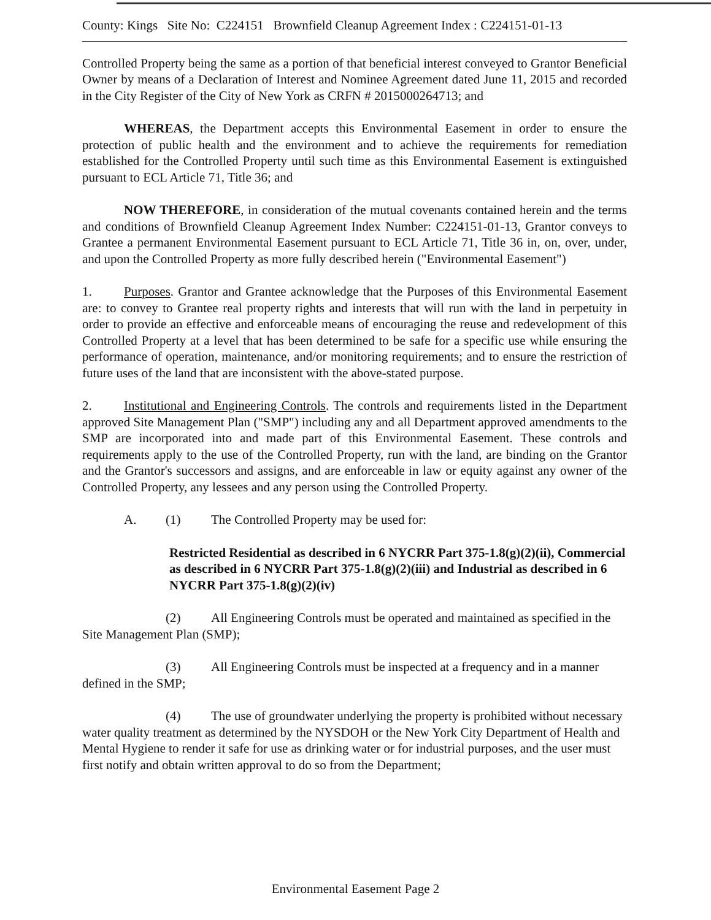County: Kings Site No: C224151 Brownfield Cleanup Agreement Index : C224151-01-13
Controlled Property being the same as a portion of that beneficial interest conveyed to Grantor Beneficial Owner by means of a Declaration of Interest and Nominee Agreement dated June 11, 2015 and recorded in the City Register of the City of New York as CRFN # 2015000264713; and
WHEREAS, the Department accepts this Environmental Easement in order to ensure the protection of public health and the environment and to achieve the requirements for remediation established for the Controlled Property until such time as this Environmental Easement is extinguished pursuant to ECL Article 71, Title 36; and
NOW THEREFORE, in consideration of the mutual covenants contained herein and the terms and conditions of Brownfield Cleanup Agreement Index Number: C224151-01-13, Grantor conveys to Grantee a permanent Environmental Easement pursuant to ECL Article 71, Title 36 in, on, over, under, and upon the Controlled Property as more fully described herein ("Environmental Easement")
1. Purposes. Grantor and Grantee acknowledge that the Purposes of this Environmental Easement are: to convey to Grantee real property rights and interests that will run with the land in perpetuity in order to provide an effective and enforceable means of encouraging the reuse and redevelopment of this Controlled Property at a level that has been determined to be safe for a specific use while ensuring the performance of operation, maintenance, and/or monitoring requirements; and to ensure the restriction of future uses of the land that are inconsistent with the above-stated purpose.
2. Institutional and Engineering Controls. The controls and requirements listed in the Department approved Site Management Plan ("SMP") including any and all Department approved amendments to the SMP are incorporated into and made part of this Environmental Easement. These controls and requirements apply to the use of the Controlled Property, run with the land, are binding on the Grantor and the Grantor's successors and assigns, and are enforceable in law or equity against any owner of the Controlled Property, any lessees and any person using the Controlled Property.
A. (1) The Controlled Property may be used for:
Restricted Residential as described in 6 NYCRR Part 375-1.8(g)(2)(ii), Commercial as described in 6 NYCRR Part 375-1.8(g)(2)(iii) and Industrial as described in 6 NYCRR Part 375-1.8(g)(2)(iv)
(2) All Engineering Controls must be operated and maintained as specified in the Site Management Plan (SMP);
(3) All Engineering Controls must be inspected at a frequency and in a manner defined in the SMP;
(4) The use of groundwater underlying the property is prohibited without necessary water quality treatment as determined by the NYSDOH or the New York City Department of Health and Mental Hygiene to render it safe for use as drinking water or for industrial purposes, and the user must first notify and obtain written approval to do so from the Department;
Environmental Easement Page 2